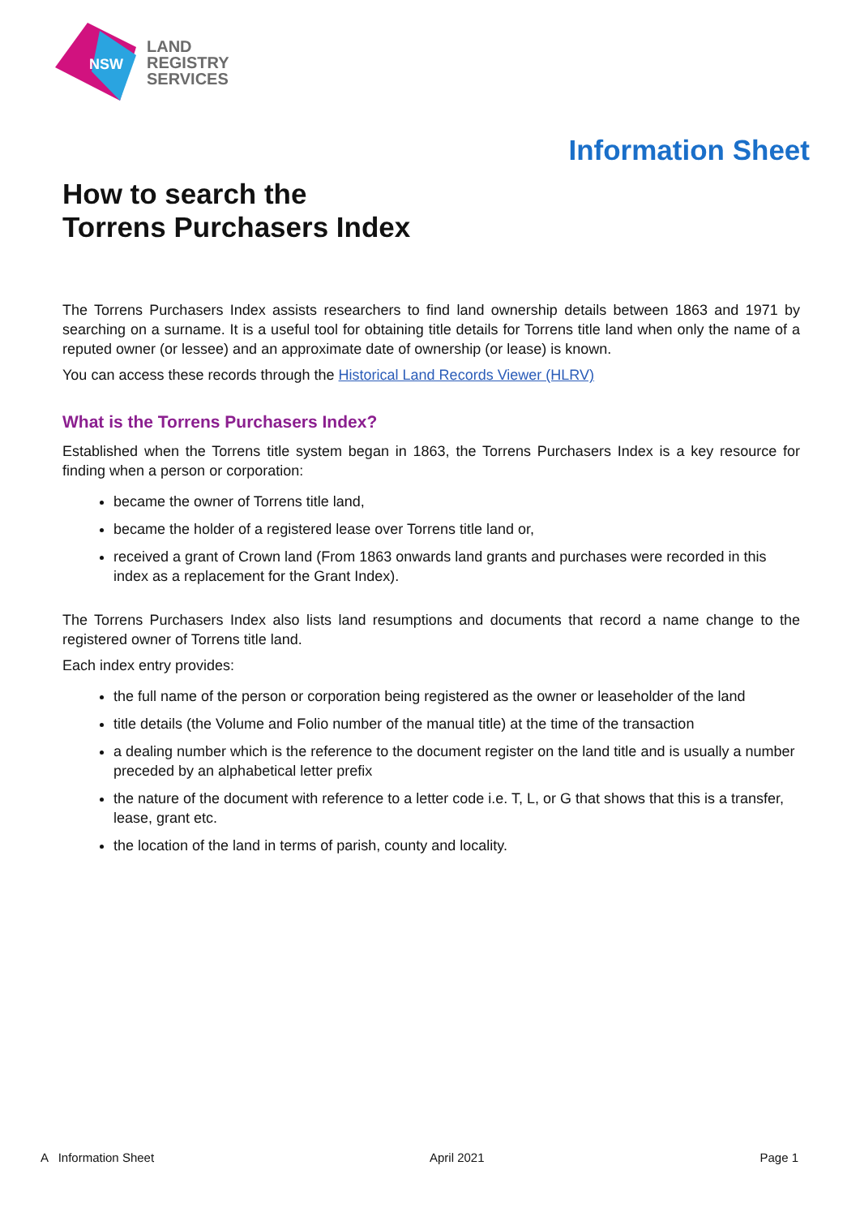NSW
LAND
REGISTRY
SERVICES
Information Sheet
How to search the
Torrens Purchasers Index
The Torrens Purchasers Index assists researchers to find land ownership details between 1863 and 1971 by searching on a surname. It is a useful tool for obtaining title details for Torrens title land when only the name of a reputed owner (or lessee) and an approximate date of ownership (or lease) is known.
You can access these records through the Historical Land Records Viewer (HLRV)
What is the Torrens Purchasers Index?
Established when the Torrens title system began in 1863, the Torrens Purchasers Index is a key resource for finding when a person or corporation:
became the owner of Torrens title land,
became the holder of a registered lease over Torrens title land or,
received a grant of Crown land (From 1863 onwards land grants and purchases were recorded in this index as a replacement for the Grant Index).
The Torrens Purchasers Index also lists land resumptions and documents that record a name change to the registered owner of Torrens title land.
Each index entry provides:
the full name of the person or corporation being registered as the owner or leaseholder of the land
title details (the Volume and Folio number of the manual title) at the time of the transaction
a dealing number which is the reference to the document register on the land title and is usually a number preceded by an alphabetical letter prefix
the nature of the document with reference to a letter code i.e. T, L, or G that shows that this is a transfer, lease, grant etc.
the location of the land in terms of parish, county and locality.
A Information Sheet April 2021 Page 1